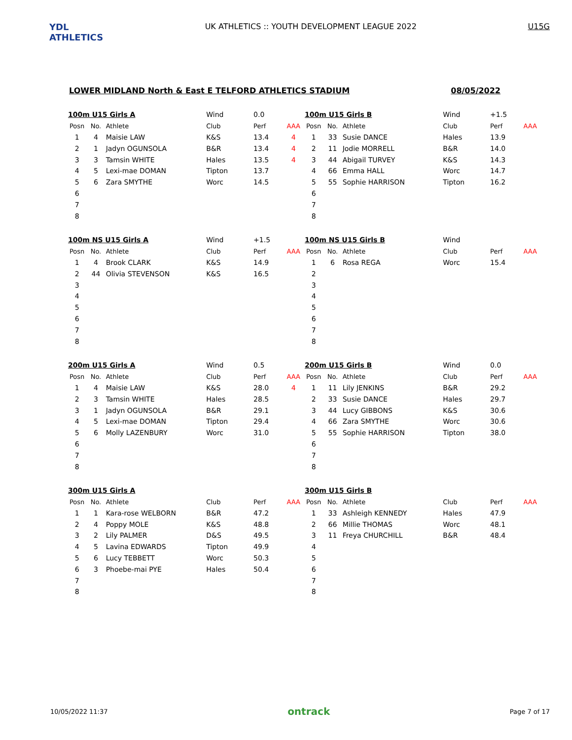YDL ATHLETICS
UK ATHLETICS :: YOUTH DEVELOPMENT LEAGUE 2022
U15G
LOWER MIDLAND North & East E TELFORD ATHLETICS STADIUM 08/05/2022
| 100m U15 Girls A | | | Wind | 0.0 | |
| Posn | No. | Athlete | Club | Perf | AAA |
| 1 | 4 | Maisie LAW | K&S | 13.4 | 4 |
| 2 | 1 | Jadyn OGUNSOLA | B&R | 13.4 | 4 |
| 3 | 3 | Tamsin WHITE | Hales | 13.5 | 4 |
| 4 | 5 | Lexi-mae DOMAN | Tipton | 13.7 | |
| 5 | 6 | Zara SMYTHE | Worc | 14.5 | |
| 6 | | | | | |
| 7 | | | | | |
| 8 | | | | | |
| 100m U15 Girls B | | | Wind | +1.5 | |
| Posn | No. | Athlete | Club | Perf | AAA |
| 1 | 33 | Susie DANCE | Hales | 13.9 | |
| 2 | 11 | Jodie MORRELL | B&R | 14.0 | |
| 3 | 44 | Abigail TURVEY | K&S | 14.3 | |
| 4 | 66 | Emma HALL | Worc | 14.7 | |
| 5 | 55 | Sophie HARRISON | Tipton | 16.2 | |
| 6 | | | | | |
| 7 | | | | | |
| 8 | | | | | |
| 100m NS U15 Girls A | | | Wind | +1.5 | |
| Posn | No. | Athlete | Club | Perf | AAA |
| 1 | 4 | Brook CLARK | K&S | 14.9 | |
| 2 | 44 | Olivia STEVENSON | K&S | 16.5 | |
| 3 | | | | | |
| 4 | | | | | |
| 5 | | | | | |
| 6 | | | | | |
| 7 | | | | | |
| 8 | | | | | |
| 100m NS U15 Girls B | | | Wind | | |
| Posn | No. | Athlete | Club | Perf | AAA |
| 1 | 6 | Rosa REGA | Worc | 15.4 | |
| 2 | | | | | |
| 3 | | | | | |
| 4 | | | | | |
| 5 | | | | | |
| 6 | | | | | |
| 7 | | | | | |
| 8 | | | | | |
| 200m U15 Girls A | | | Wind | 0.5 | |
| Posn | No. | Athlete | Club | Perf | AAA |
| 1 | 4 | Maisie LAW | K&S | 28.0 | 4 |
| 2 | 3 | Tamsin WHITE | Hales | 28.5 | |
| 3 | 1 | Jadyn OGUNSOLA | B&R | 29.1 | |
| 4 | 5 | Lexi-mae DOMAN | Tipton | 29.4 | |
| 5 | 6 | Molly LAZENBURY | Worc | 31.0 | |
| 6 | | | | | |
| 7 | | | | | |
| 8 | | | | | |
| 200m U15 Girls B | | | Wind | 0.0 | |
| Posn | No. | Athlete | Club | Perf | AAA |
| 1 | 11 | Lily JENKINS | B&R | 29.2 | |
| 2 | 33 | Susie DANCE | Hales | 29.7 | |
| 3 | 44 | Lucy GIBBONS | K&S | 30.6 | |
| 4 | 66 | Zara SMYTHE | Worc | 30.6 | |
| 5 | 55 | Sophie HARRISON | Tipton | 38.0 | |
| 6 | | | | | |
| 7 | | | | | |
| 8 | | | | | |
| 300m U15 Girls A | | | | | |
| Posn | No. | Athlete | Club | Perf | AAA |
| 1 | 1 | Kara-rose WELBORN | B&R | 47.2 | |
| 2 | 4 | Poppy MOLE | K&S | 48.8 | |
| 3 | 2 | Lily PALMER | D&S | 49.5 | |
| 4 | 5 | Lavina EDWARDS | Tipton | 49.9 | |
| 5 | 6 | Lucy TEBBETT | Worc | 50.3 | |
| 6 | 3 | Phoebe-mai PYE | Hales | 50.4 | |
| 7 | | | | | |
| 8 | | | | | |
| 300m U15 Girls B | | | | | |
| Posn | No. | Athlete | Club | Perf | AAA |
| 1 | 33 | Ashleigh KENNEDY | Hales | 47.9 | |
| 2 | 66 | Millie THOMAS | Worc | 48.1 | |
| 3 | 11 | Freya CHURCHILL | B&R | 48.4 | |
| 4 | | | | | |
| 5 | | | | | |
| 6 | | | | | |
| 7 | | | | | |
| 8 | | | | | |
10/05/2022 11:37 ontrack Page 7 of 17